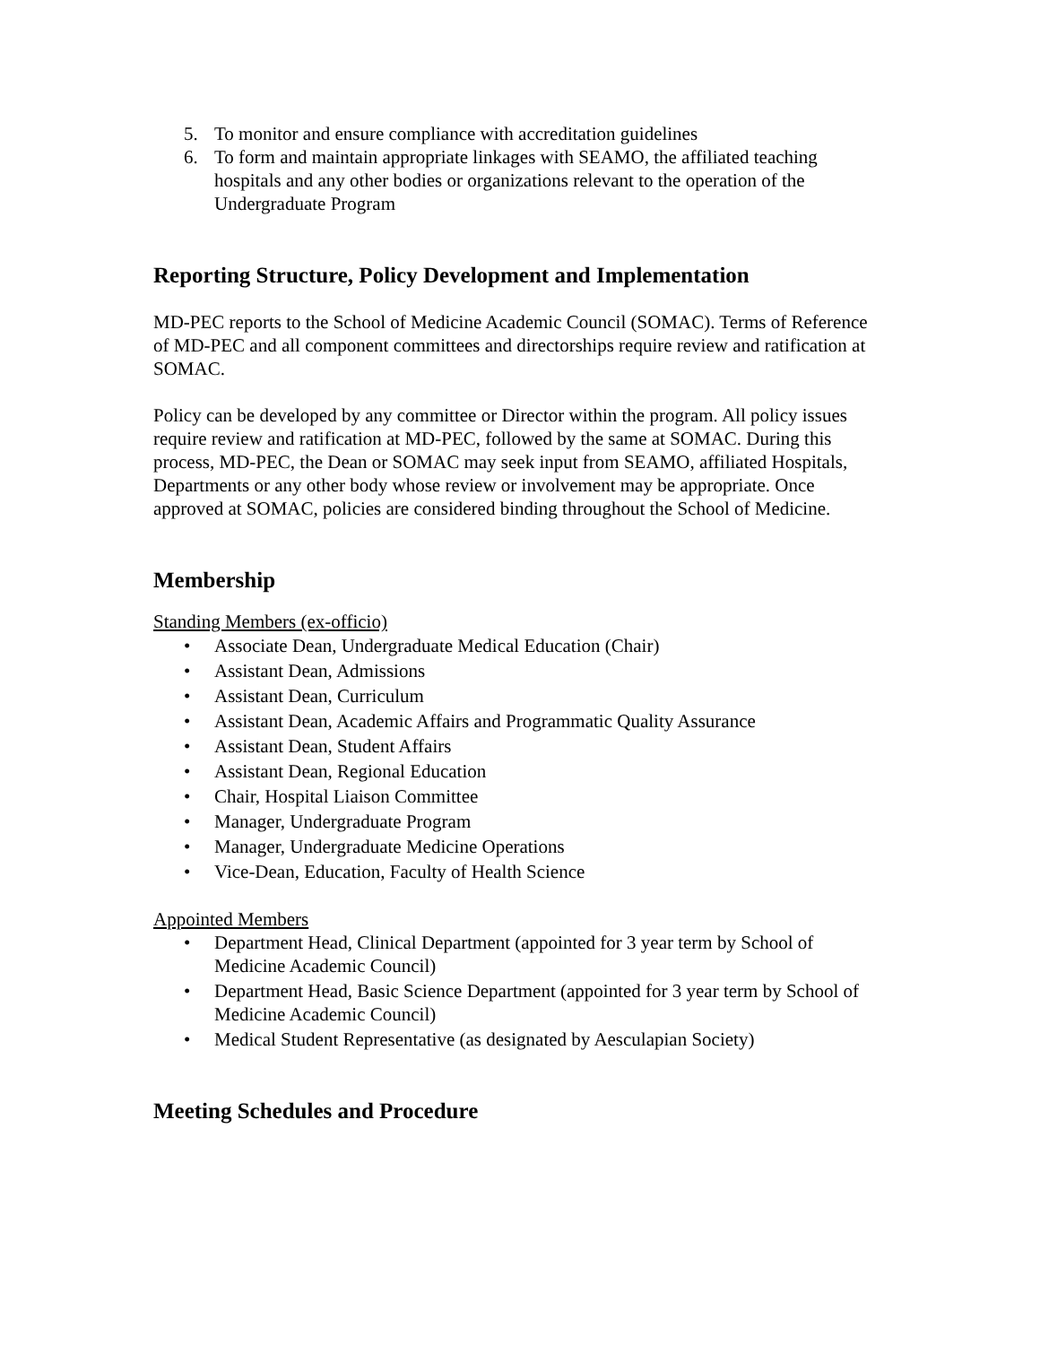5. To monitor and ensure compliance with accreditation guidelines
6. To form and maintain appropriate linkages with SEAMO, the affiliated teaching hospitals and any other bodies or organizations relevant to the operation of the Undergraduate Program
Reporting Structure, Policy Development and Implementation
MD-PEC reports to the School of Medicine Academic Council (SOMAC). Terms of Reference of MD-PEC and all component committees and directorships require review and ratification at SOMAC.
Policy can be developed by any committee or Director within the program. All policy issues require review and ratification at MD-PEC, followed by the same at SOMAC. During this process, MD-PEC, the Dean or SOMAC may seek input from SEAMO, affiliated Hospitals, Departments or any other body whose review or involvement may be appropriate. Once approved at SOMAC, policies are considered binding throughout the School of Medicine.
Membership
Standing Members (ex-officio)
• Associate Dean, Undergraduate Medical Education (Chair)
• Assistant Dean, Admissions
• Assistant Dean, Curriculum
• Assistant Dean, Academic Affairs and Programmatic Quality Assurance
• Assistant Dean, Student Affairs
• Assistant Dean, Regional Education
• Chair, Hospital Liaison Committee
• Manager, Undergraduate Program
• Manager, Undergraduate Medicine Operations
• Vice-Dean, Education, Faculty of Health Science
Appointed Members
• Department Head, Clinical Department (appointed for 3 year term by School of Medicine Academic Council)
• Department Head, Basic Science Department (appointed for 3 year term by School of Medicine Academic Council)
• Medical Student Representative (as designated by Aesculapian Society)
Meeting Schedules and Procedure